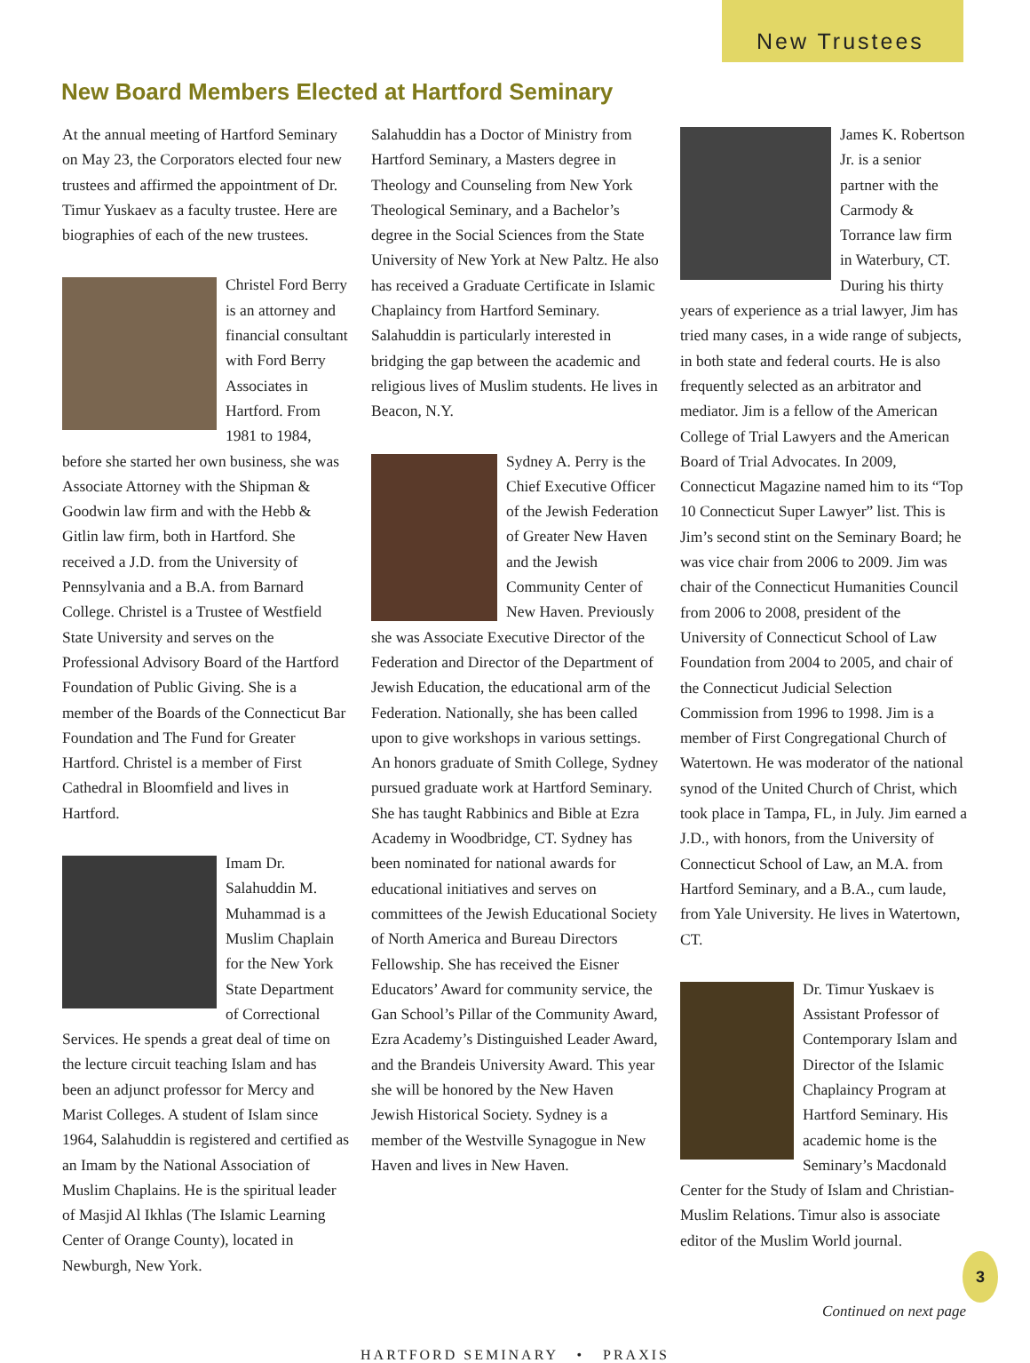New Trustees
New Board Members Elected at Hartford Seminary
At the annual meeting of Hartford Seminary on May 23, the Corporators elected four new trustees and affirmed the appointment of Dr. Timur Yuskaev as a faculty trustee. Here are biographies of each of the new trustees.
Christel Ford Berry is an attorney and financial consultant with Ford Berry Associates in Hartford. From 1981 to 1984, before she started her own business, she was Associate Attorney with the Shipman & Goodwin law firm and with the Hebb & Gitlin law firm, both in Hartford. She received a J.D. from the University of Pennsylvania and a B.A. from Barnard College. Christel is a Trustee of Westfield State University and serves on the Professional Advisory Board of the Hartford Foundation of Public Giving. She is a member of the Boards of the Connecticut Bar Foundation and The Fund for Greater Hartford. Christel is a member of First Cathedral in Bloomfield and lives in Hartford.
Imam Dr. Salahuddin M. Muhammad is a Muslim Chaplain for the New York State Department of Correctional Services. He spends a great deal of time on the lecture circuit teaching Islam and has been an adjunct professor for Mercy and Marist Colleges. A student of Islam since 1964, Salahuddin is registered and certified as an Imam by the National Association of Muslim Chaplains. He is the spiritual leader of Masjid Al Ikhlas (The Islamic Learning Center of Orange County), located in Newburgh, New York.
Salahuddin has a Doctor of Ministry from Hartford Seminary, a Masters degree in Theology and Counseling from New York Theological Seminary, and a Bachelor’s degree in the Social Sciences from the State University of New York at New Paltz. He also has received a Graduate Certificate in Islamic Chaplaincy from Hartford Seminary. Salahuddin is particularly interested in bridging the gap between the academic and religious lives of Muslim students. He lives in Beacon, N.Y.
Sydney A. Perry is the Chief Executive Officer of the Jewish Federation of Greater New Haven and the Jewish Community Center of New Haven. Previously she was Associate Executive Director of the Federation and Director of the Department of Jewish Education, the educational arm of the Federation. Nationally, she has been called upon to give workshops in various settings. An honors graduate of Smith College, Sydney pursued graduate work at Hartford Seminary. She has taught Rabbinics and Bible at Ezra Academy in Woodbridge, CT. Sydney has been nominated for national awards for educational initiatives and serves on committees of the Jewish Educational Society of North America and Bureau Directors Fellowship. She has received the Eisner Educators’ Award for community service, the Gan School’s Pillar of the Community Award, Ezra Academy’s Distinguished Leader Award, and the Brandeis University Award. This year she will be honored by the New Haven Jewish Historical Society. Sydney is a member of the Westville Synagogue in New Haven and lives in New Haven.
James K. Robertson Jr. is a senior partner with the Carmody & Torrance law firm in Waterbury, CT. During his thirty years of experience as a trial lawyer, Jim has tried many cases, in a wide range of subjects, in both state and federal courts. He is also frequently selected as an arbitrator and mediator. Jim is a fellow of the American College of Trial Lawyers and the American Board of Trial Advocates. In 2009, Connecticut Magazine named him to its “Top 10 Connecticut Super Lawyer” list. This is Jim’s second stint on the Seminary Board; he was vice chair from 2006 to 2009. Jim was chair of the Connecticut Humanities Council from 2006 to 2008, president of the University of Connecticut School of Law Foundation from 2004 to 2005, and chair of the Connecticut Judicial Selection Commission from 1996 to 1998. Jim is a member of First Congregational Church of Watertown. He was moderator of the national synod of the United Church of Christ, which took place in Tampa, FL, in July. Jim earned a J.D., with honors, from the University of Connecticut School of Law, an M.A. from Hartford Seminary, and a B.A., cum laude, from Yale University. He lives in Watertown, CT.
Dr. Timur Yuskaev is Assistant Professor of Contemporary Islam and Director of the Islamic Chaplaincy Program at Hartford Seminary. His academic home is the Seminary’s Macdonald Center for the Study of Islam and Christian-Muslim Relations. Timur also is associate editor of the Muslim World journal.
Continued on next page
HARTFORD SEMINARY • PRAXIS
3